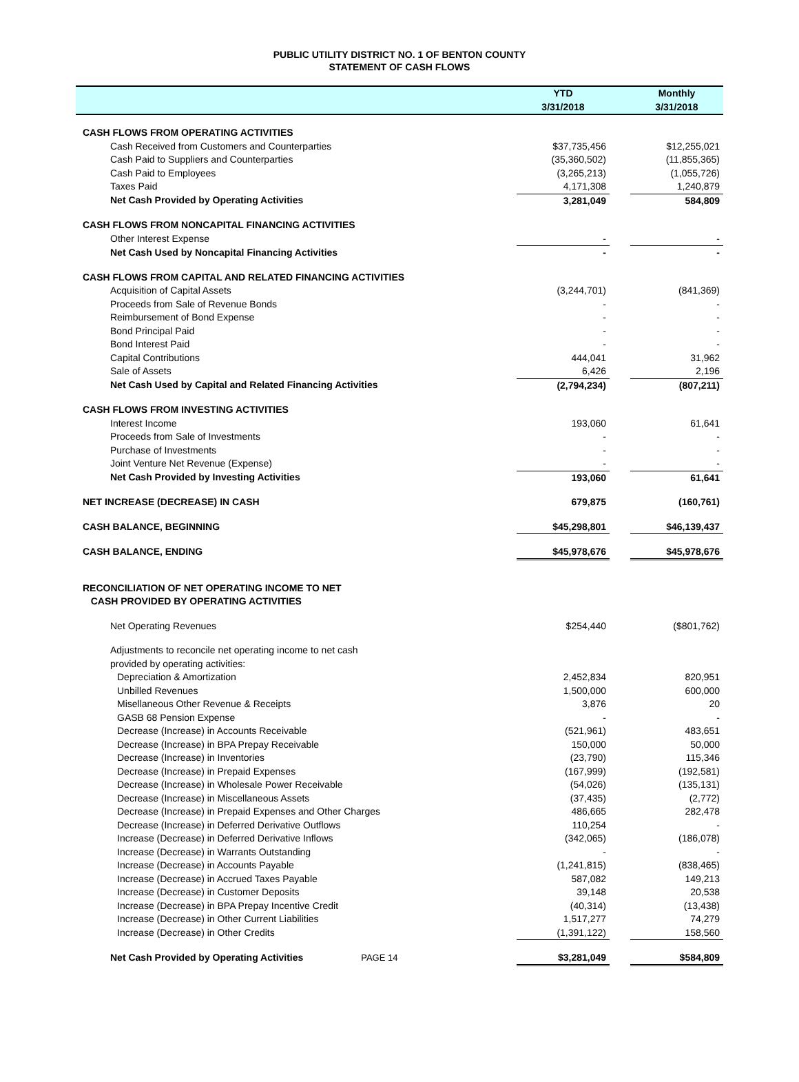PUBLIC UTILITY DISTRICT NO. 1 OF BENTON COUNTY
STATEMENT OF CASH FLOWS
| | YTD | | Monthly |
| --- | --- | --- | --- |
| | 3/31/2018 | | 3/31/2018 |
| CASH FLOWS FROM OPERATING ACTIVITIES | | | |
| Cash Received from Customers and Counterparties | $37,735,456 | | $12,255,021 |
| Cash Paid to Suppliers and Counterparties | (35,360,502) | | (11,855,365) |
| Cash Paid to Employees | (3,265,213) | | (1,055,726) |
| Taxes Paid | 4,171,308 | | 1,240,879 |
| Net Cash Provided by Operating Activities | 3,281,049 | | 584,809 |
| CASH FLOWS FROM NONCAPITAL FINANCING ACTIVITIES | | | |
| Other Interest Expense | - | | - |
| Net Cash Used by Noncapital Financing Activities | - | | - |
| CASH FLOWS FROM CAPITAL AND RELATED FINANCING ACTIVITIES | | | |
| Acquisition of Capital Assets | (3,244,701) | | (841,369) |
| Proceeds from Sale of Revenue Bonds | - | | - |
| Reimbursement of Bond Expense | - | | - |
| Bond Principal Paid | - | | - |
| Bond Interest Paid | - | | - |
| Capital Contributions | 444,041 | | 31,962 |
| Sale of Assets | 6,426 | | 2,196 |
| Net Cash Used by Capital and Related Financing Activities | (2,794,234) | | (807,211) |
| CASH FLOWS FROM INVESTING ACTIVITIES | | | |
| Interest Income | 193,060 | | 61,641 |
| Proceeds from Sale of Investments | - | | - |
| Purchase of Investments | - | | - |
| Joint Venture Net Revenue (Expense) | - | | - |
| Net Cash Provided by Investing Activities | 193,060 | | 61,641 |
| NET INCREASE (DECREASE) IN CASH | 679,875 | | (160,761) |
| CASH BALANCE, BEGINNING | $45,298,801 | | $46,139,437 |
| CASH BALANCE, ENDING | $45,978,676 | | $45,978,676 |
| RECONCILIATION OF NET OPERATING INCOME TO NET | | | |
| CASH PROVIDED BY OPERATING ACTIVITIES | | | |
| Net Operating Revenues | $254,440 | | ($801,762) |
| Adjustments to reconcile net operating income to net cash | | | |
| provided by operating activities: | | | |
| Depreciation & Amortization | 2,452,834 | | 820,951 |
| Unbilled Revenues | 1,500,000 | | 600,000 |
| Misellaneous Other Revenue & Receipts | 3,876 | | 20 |
| GASB 68 Pension Expense | - | | - |
| Decrease (Increase) in Accounts Receivable | (521,961) | | 483,651 |
| Decrease (Increase) in BPA Prepay Receivable | 150,000 | | 50,000 |
| Decrease (Increase) in Inventories | (23,790) | | 115,346 |
| Decrease (Increase) in Prepaid Expenses | (167,999) | | (192,581) |
| Decrease (Increase) in Wholesale Power Receivable | (54,026) | | (135,131) |
| Decrease (Increase) in Miscellaneous Assets | (37,435) | | (2,772) |
| Decrease (Increase) in Prepaid Expenses and Other Charges | 486,665 | | 282,478 |
| Decrease (Increase) in Deferred Derivative Outflows | 110,254 | | - |
| Increase (Decrease) in Deferred Derivative Inflows | (342,065) | | (186,078) |
| Increase (Decrease) in Warrants Outstanding | - | | - |
| Increase (Decrease) in Accounts Payable | (1,241,815) | | (838,465) |
| Increase (Decrease) in Accrued Taxes Payable | 587,082 | | 149,213 |
| Increase (Decrease) in Customer Deposits | 39,148 | | 20,538 |
| Increase (Decrease) in BPA Prepay Incentive Credit | (40,314) | | (13,438) |
| Increase (Decrease) in Other Current Liabilities | 1,517,277 | | 74,279 |
| Increase (Decrease) in Other Credits | (1,391,122) | | 158,560 |
| Net Cash Provided by Operating Activities PAGE 14 | $3,281,049 | | $584,809 |